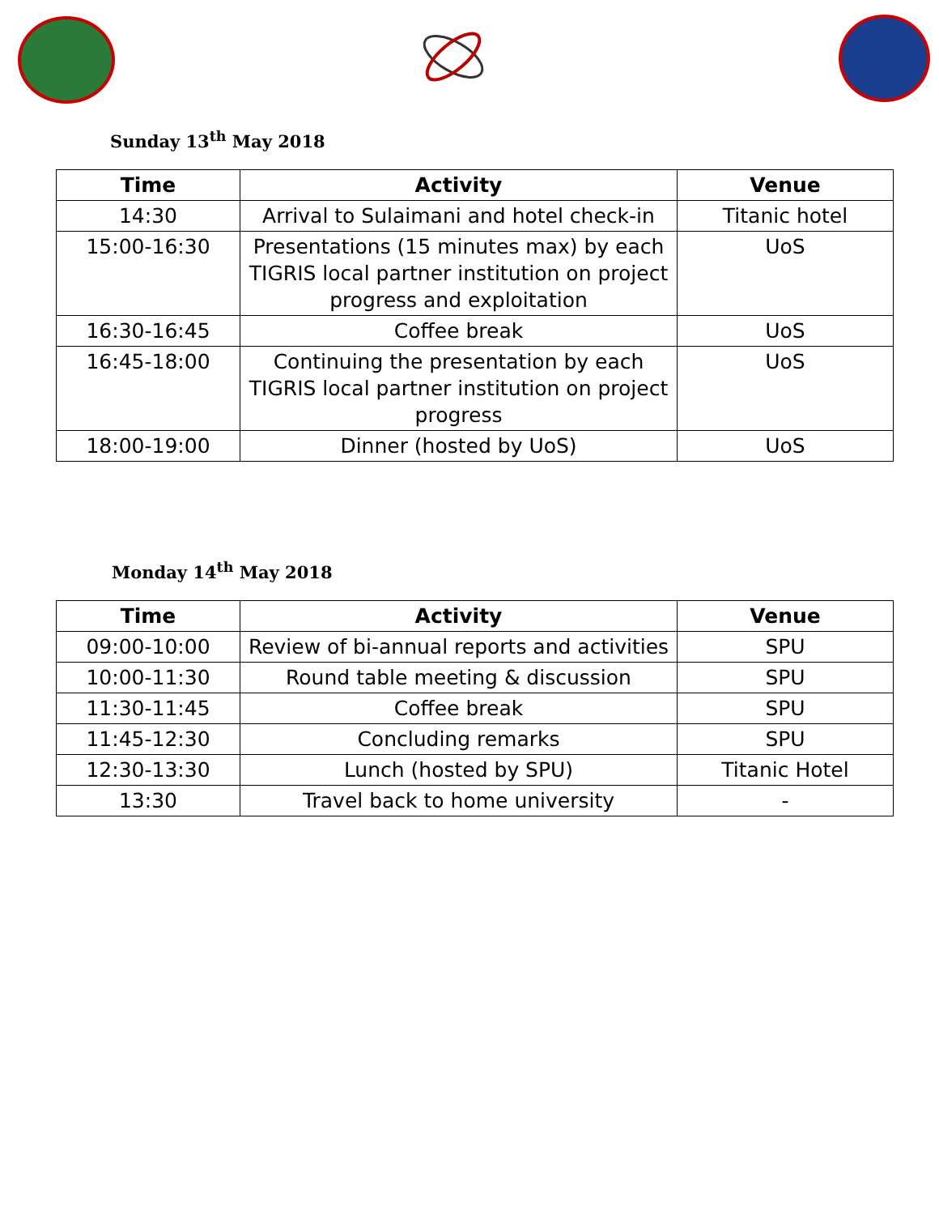Sunday 13<sup>th</sup> May 2018
| Time | Activity | Venue |
| --- | --- | --- |
| 14:30 | Arrival to Sulaimani and hotel check-in | Titanic hotel |
| 15:00-16:30 | Presentations (15 minutes max) by each TIGRIS local partner institution on project progress and exploitation | UoS |
| 16:30-16:45 | Coffee break | UoS |
| 16:45-18:00 | Continuing the presentation by each TIGRIS local partner institution on project progress | UoS |
| 18:00-19:00 | Dinner (hosted by UoS) | UoS |
Monday 14<sup>th</sup> May 2018
| Time | Activity | Venue |
| --- | --- | --- |
| 09:00-10:00 | Review of bi-annual reports and activities | SPU |
| 10:00-11:30 | Round table meeting & discussion | SPU |
| 11:30-11:45 | Coffee break | SPU |
| 11:45-12:30 | Concluding remarks | SPU |
| 12:30-13:30 | Lunch (hosted by SPU) | Titanic Hotel |
| 13:30 | Travel back to home university | - |